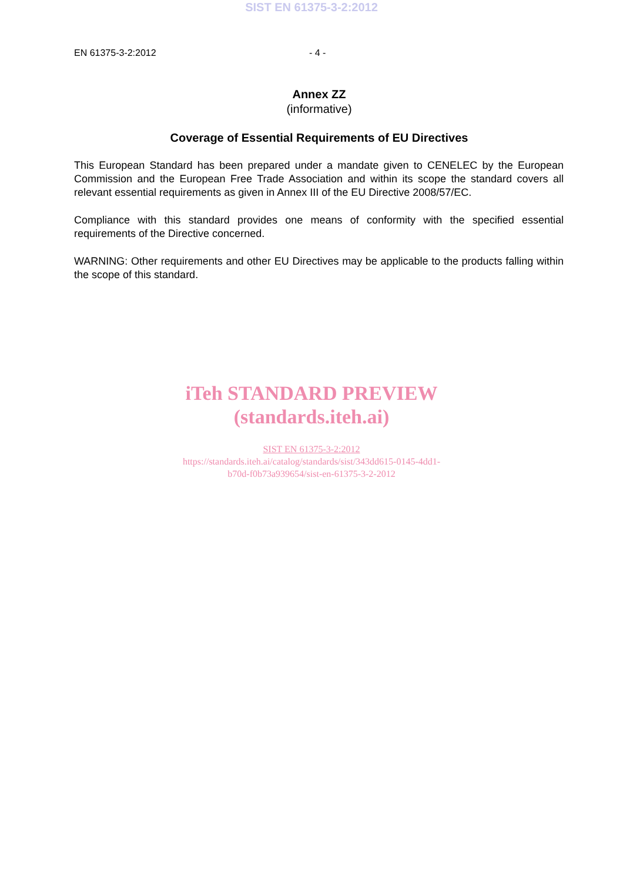SIST EN 61375-3-2:2012
EN 61375-3-2:2012 - 4 -
Annex ZZ
(informative)
Coverage of Essential Requirements of EU Directives
This European Standard has been prepared under a mandate given to CENELEC by the European Commission and the European Free Trade Association and within its scope the standard covers all relevant essential requirements as given in Annex III of the EU Directive 2008/57/EC.
Compliance with this standard provides one means of conformity with the specified essential requirements of the Directive concerned.
WARNING: Other requirements and other EU Directives may be applicable to the products falling within the scope of this standard.
iTeh STANDARD PREVIEW
(standards.iteh.ai)
SIST EN 61375-3-2:2012
https://standards.iteh.ai/catalog/standards/sist/343dd615-0145-4dd1-
b70d-f0b73a939654/sist-en-61375-3-2-2012